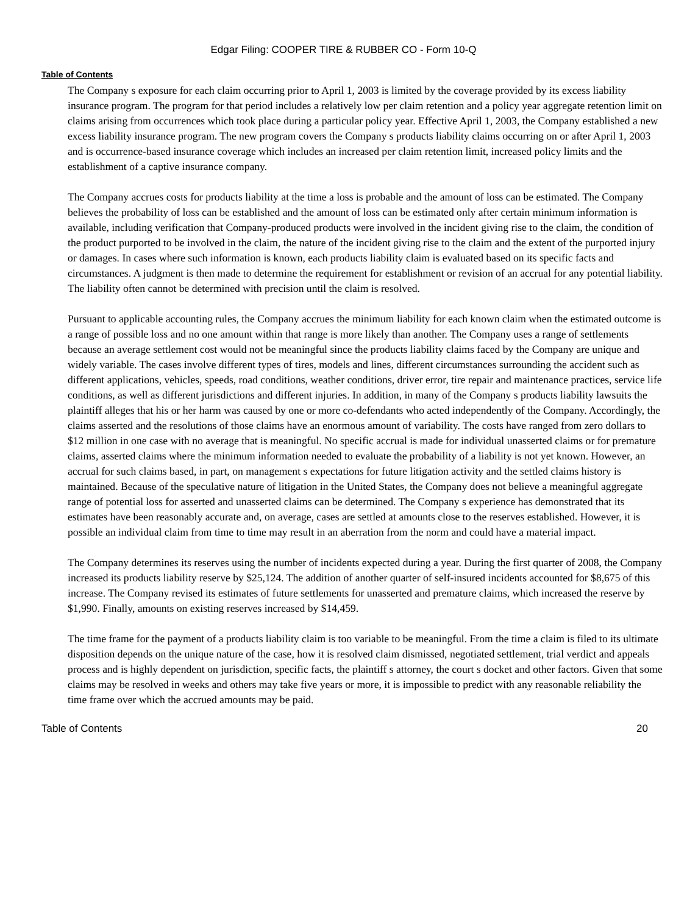Edgar Filing: COOPER TIRE & RUBBER CO - Form 10-Q
Table of Contents
The Company s exposure for each claim occurring prior to April 1, 2003 is limited by the coverage provided by its excess liability insurance program. The program for that period includes a relatively low per claim retention and a policy year aggregate retention limit on claims arising from occurrences which took place during a particular policy year. Effective April 1, 2003, the Company established a new excess liability insurance program. The new program covers the Company s products liability claims occurring on or after April 1, 2003 and is occurrence-based insurance coverage which includes an increased per claim retention limit, increased policy limits and the establishment of a captive insurance company.
The Company accrues costs for products liability at the time a loss is probable and the amount of loss can be estimated. The Company believes the probability of loss can be established and the amount of loss can be estimated only after certain minimum information is available, including verification that Company-produced products were involved in the incident giving rise to the claim, the condition of the product purported to be involved in the claim, the nature of the incident giving rise to the claim and the extent of the purported injury or damages. In cases where such information is known, each products liability claim is evaluated based on its specific facts and circumstances. A judgment is then made to determine the requirement for establishment or revision of an accrual for any potential liability. The liability often cannot be determined with precision until the claim is resolved.
Pursuant to applicable accounting rules, the Company accrues the minimum liability for each known claim when the estimated outcome is a range of possible loss and no one amount within that range is more likely than another. The Company uses a range of settlements because an average settlement cost would not be meaningful since the products liability claims faced by the Company are unique and widely variable. The cases involve different types of tires, models and lines, different circumstances surrounding the accident such as different applications, vehicles, speeds, road conditions, weather conditions, driver error, tire repair and maintenance practices, service life conditions, as well as different jurisdictions and different injuries. In addition, in many of the Company s products liability lawsuits the plaintiff alleges that his or her harm was caused by one or more co-defendants who acted independently of the Company. Accordingly, the claims asserted and the resolutions of those claims have an enormous amount of variability. The costs have ranged from zero dollars to $12 million in one case with no average that is meaningful. No specific accrual is made for individual unasserted claims or for premature claims, asserted claims where the minimum information needed to evaluate the probability of a liability is not yet known. However, an accrual for such claims based, in part, on management s expectations for future litigation activity and the settled claims history is maintained. Because of the speculative nature of litigation in the United States, the Company does not believe a meaningful aggregate range of potential loss for asserted and unasserted claims can be determined. The Company s experience has demonstrated that its estimates have been reasonably accurate and, on average, cases are settled at amounts close to the reserves established. However, it is possible an individual claim from time to time may result in an aberration from the norm and could have a material impact.
The Company determines its reserves using the number of incidents expected during a year. During the first quarter of 2008, the Company increased its products liability reserve by $25,124. The addition of another quarter of self-insured incidents accounted for $8,675 of this increase. The Company revised its estimates of future settlements for unasserted and premature claims, which increased the reserve by $1,990. Finally, amounts on existing reserves increased by $14,459.
The time frame for the payment of a products liability claim is too variable to be meaningful. From the time a claim is filed to its ultimate disposition depends on the unique nature of the case, how it is resolved claim dismissed, negotiated settlement, trial verdict and appeals process and is highly dependent on jurisdiction, specific facts, the plaintiff s attorney, the court s docket and other factors. Given that some claims may be resolved in weeks and others may take five years or more, it is impossible to predict with any reasonable reliability the time frame over which the accrued amounts may be paid.
Table of Contents 20